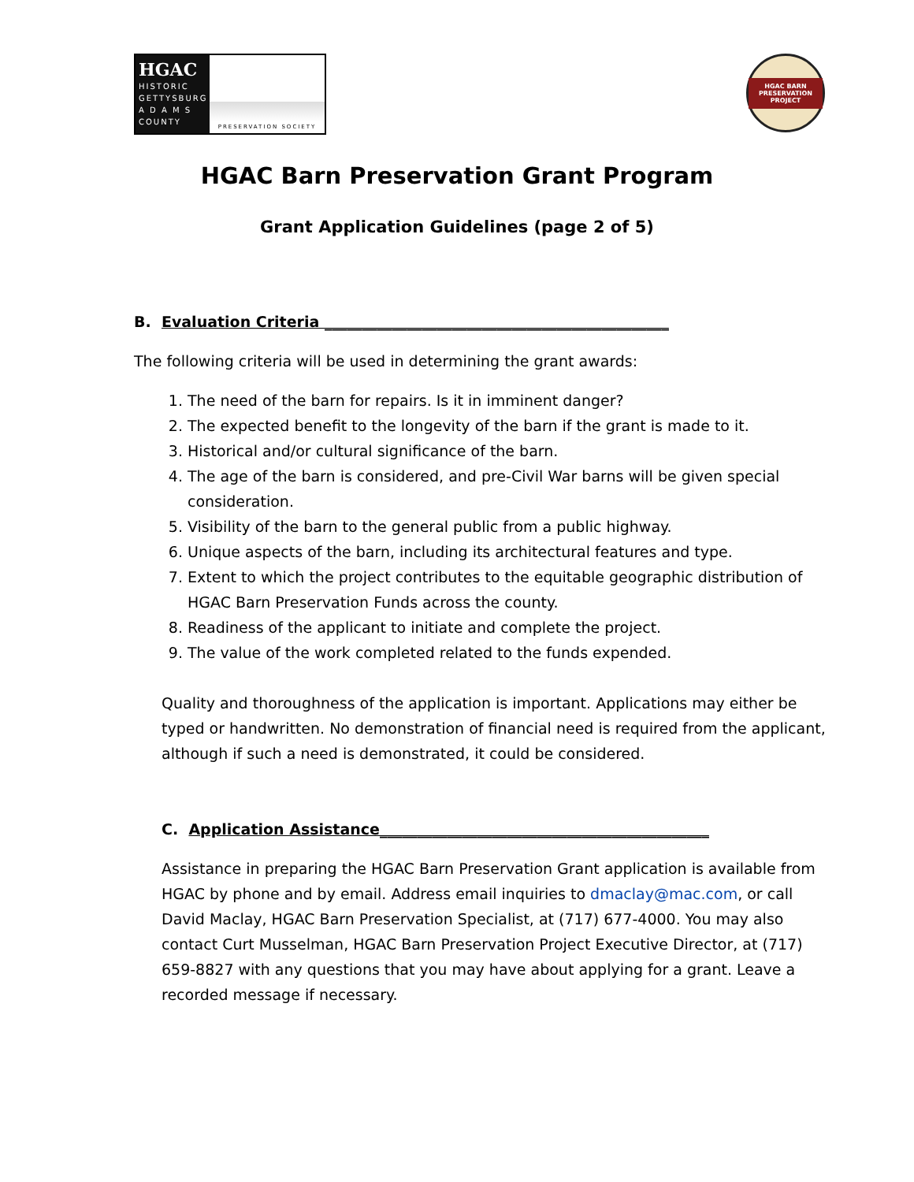HGAC
HISTORIC GETTYSBURG A D A M S COUNTY
PRESERVATION SOCIETY
HGAC BARN PRESERVATION PROJECT
HGAC Barn Preservation Grant Program
Grant Application Guidelines (page 2 of 5)
B. Evaluation Criteria ______________________________________________
The following criteria will be used in determining the grant awards:
1. The need of the barn for repairs. Is it in imminent danger?
2. The expected benefit to the longevity of the barn if the grant is made to it.
3. Historical and/or cultural significance of the barn.
4. The age of the barn is considered, and pre-Civil War barns will be given special consideration.
5. Visibility of the barn to the general public from a public highway.
6. Unique aspects of the barn, including its architectural features and type.
7. Extent to which the project contributes to the equitable geographic distribution of HGAC Barn Preservation Funds across the county.
8. Readiness of the applicant to initiate and complete the project.
9. The value of the work completed related to the funds expended.
Quality and thoroughness of the application is important. Applications may either be typed or handwritten. No demonstration of financial need is required from the applicant, although if such a need is demonstrated, it could be considered.
C. Application Assistance____________________________________________
Assistance in preparing the HGAC Barn Preservation Grant application is available from HGAC by phone and by email. Address email inquiries to dmaclay@mac.com, or call David Maclay, HGAC Barn Preservation Specialist, at (717) 677-4000. You may also contact Curt Musselman, HGAC Barn Preservation Project Executive Director, at (717) 659-8827 with any questions that you may have about applying for a grant. Leave a recorded message if necessary.